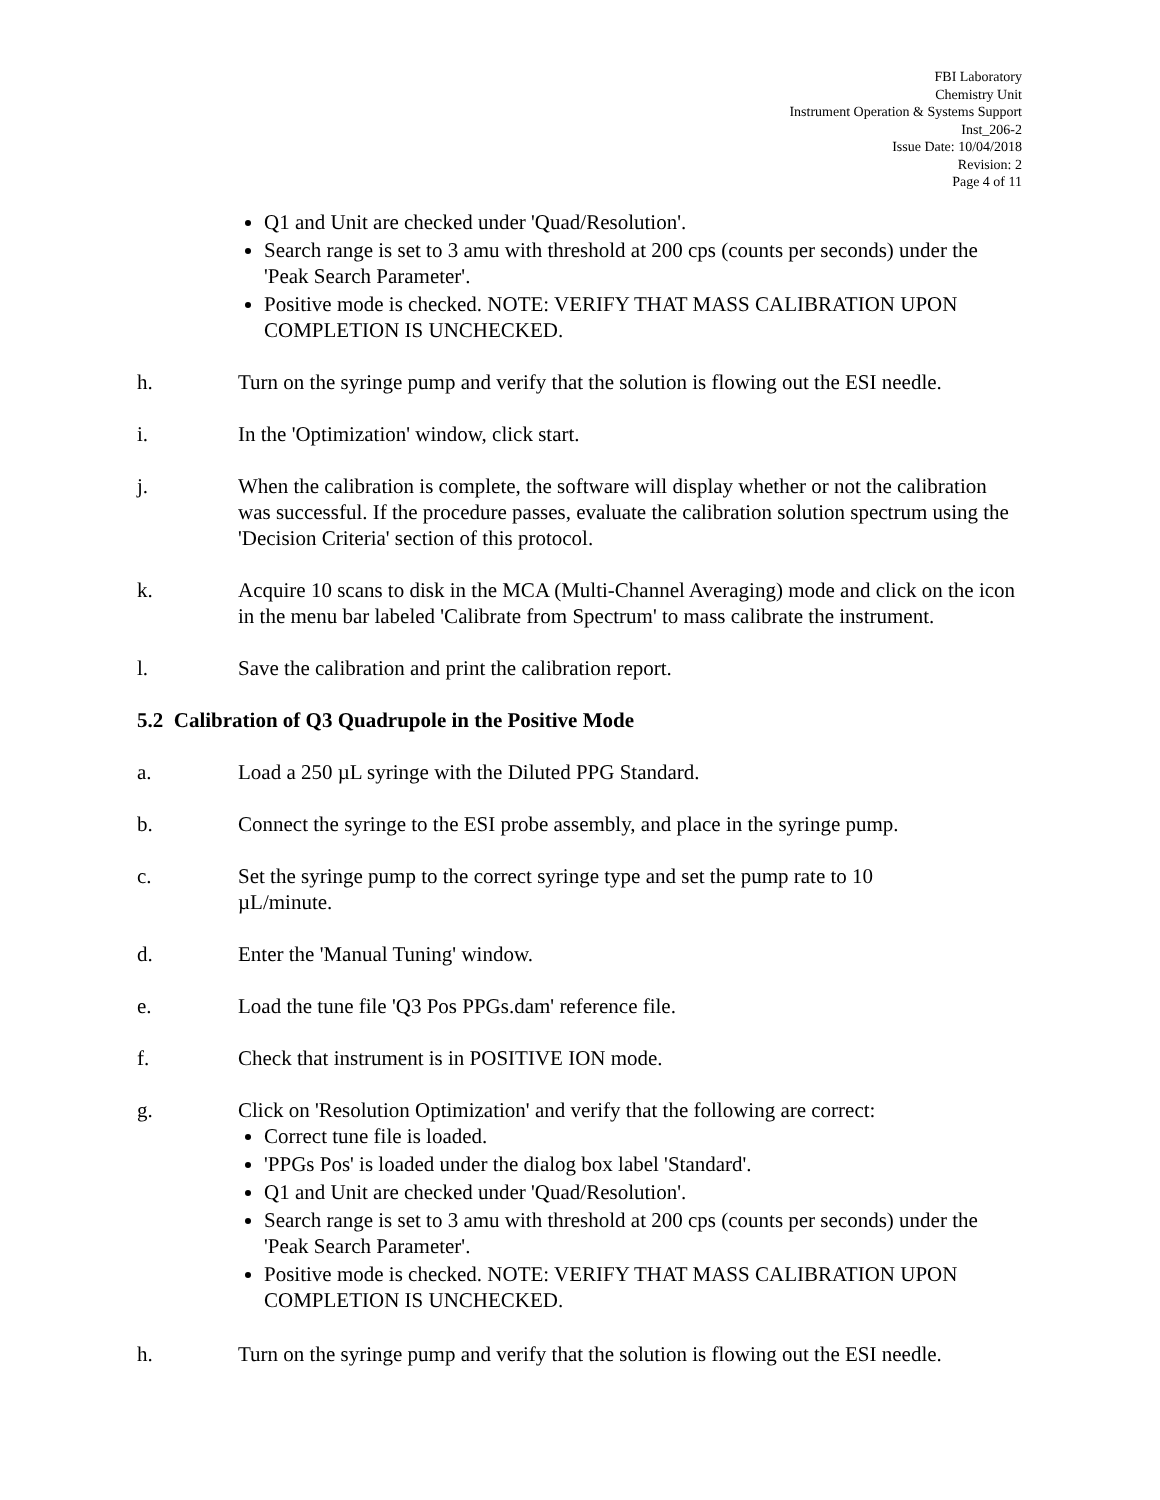FBI Laboratory
Chemistry Unit
Instrument Operation & Systems Support
Inst_206-2
Issue Date: 10/04/2018
Revision: 2
Page 4 of 11
Q1 and Unit are checked under 'Quad/Resolution'.
Search range is set to 3 amu with threshold at 200 cps (counts per seconds) under the 'Peak Search Parameter'.
Positive mode is checked. NOTE: VERIFY THAT MASS CALIBRATION UPON COMPLETION IS UNCHECKED.
h. Turn on the syringe pump and verify that the solution is flowing out the ESI needle.
i. In the 'Optimization' window, click start.
j. When the calibration is complete, the software will display whether or not the calibration was successful. If the procedure passes, evaluate the calibration solution spectrum using the 'Decision Criteria' section of this protocol.
k. Acquire 10 scans to disk in the MCA (Multi-Channel Averaging) mode and click on the icon in the menu bar labeled 'Calibrate from Spectrum' to mass calibrate the instrument.
l. Save the calibration and print the calibration report.
5.2 Calibration of Q3 Quadrupole in the Positive Mode
a. Load a 250 µL syringe with the Diluted PPG Standard.
b. Connect the syringe to the ESI probe assembly, and place in the syringe pump.
c. Set the syringe pump to the correct syringe type and set the pump rate to 10
µL/minute.
d. Enter the 'Manual Tuning' window.
e. Load the tune file 'Q3 Pos PPGs.dam' reference file.
f. Check that instrument is in POSITIVE ION mode.
g. Click on 'Resolution Optimization' and verify that the following are correct:
Correct tune file is loaded.
'PPGs Pos' is loaded under the dialog box label 'Standard'.
Q1 and Unit are checked under 'Quad/Resolution'.
Search range is set to 3 amu with threshold at 200 cps (counts per seconds) under the 'Peak Search Parameter'.
Positive mode is checked. NOTE: VERIFY THAT MASS CALIBRATION UPON COMPLETION IS UNCHECKED.
h. Turn on the syringe pump and verify that the solution is flowing out the ESI needle.